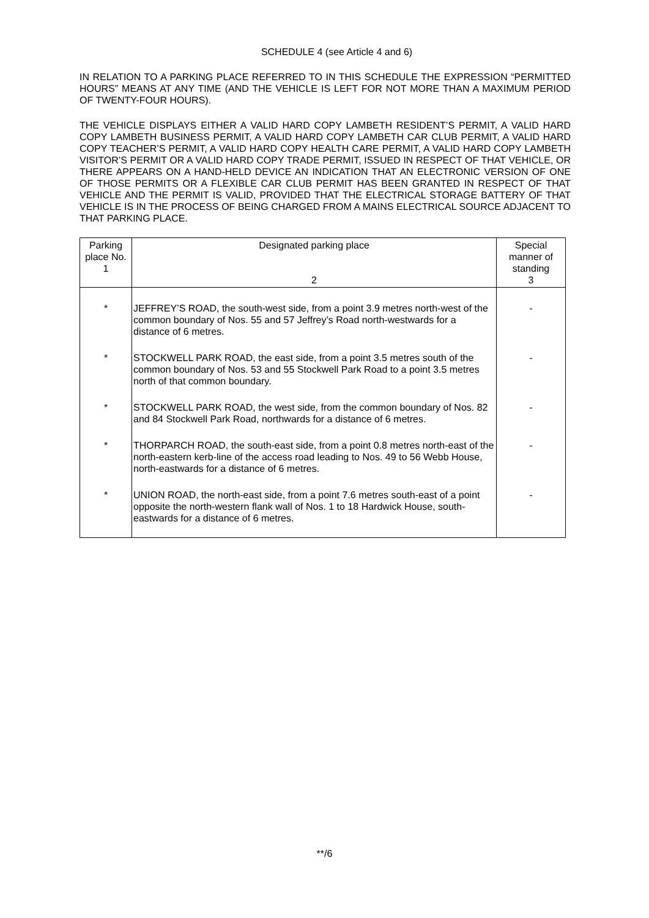SCHEDULE 4 (see Article 4 and 6)
IN RELATION TO A PARKING PLACE REFERRED TO IN THIS SCHEDULE THE EXPRESSION “PERMITTED HOURS” MEANS AT ANY TIME (AND THE VEHICLE IS LEFT FOR NOT MORE THAN A MAXIMUM PERIOD OF TWENTY-FOUR HOURS).
THE VEHICLE DISPLAYS EITHER A VALID HARD COPY LAMBETH RESIDENT’S PERMIT, A VALID HARD COPY LAMBETH BUSINESS PERMIT, A VALID HARD COPY LAMBETH CAR CLUB PERMIT, A VALID HARD COPY TEACHER’S PERMIT, A VALID HARD COPY HEALTH CARE PERMIT, A VALID HARD COPY LAMBETH VISITOR’S PERMIT OR A VALID HARD COPY TRADE PERMIT, ISSUED IN RESPECT OF THAT VEHICLE, OR THERE APPEARS ON A HAND-HELD DEVICE AN INDICATION THAT AN ELECTRONIC VERSION OF ONE OF THOSE PERMITS OR A FLEXIBLE CAR CLUB PERMIT HAS BEEN GRANTED IN RESPECT OF THAT VEHICLE AND THE PERMIT IS VALID, PROVIDED THAT THE ELECTRICAL STORAGE BATTERY OF THAT VEHICLE IS IN THE PROCESS OF BEING CHARGED FROM A MAINS ELECTRICAL SOURCE ADJACENT TO THAT PARKING PLACE.
| Parking place No. 1 | Designated parking place 2 | Special manner of standing 3 |
| --- | --- | --- |
| * | JEFFREY’S ROAD, the south-west side, from a point 3.9 metres north-west of the common boundary of Nos. 55 and 57 Jeffrey’s Road north-westwards for a distance of 6 metres. | - |
| * | STOCKWELL PARK ROAD, the east side, from a point 3.5 metres south of the common boundary of Nos. 53 and 55 Stockwell Park Road to a point 3.5 metres north of that common boundary. | - |
| * | STOCKWELL PARK ROAD, the west side, from the common boundary of Nos. 82 and 84 Stockwell Park Road, northwards for a distance of 6 metres. | - |
| * | THORPARCH ROAD, the south-east side, from a point 0.8 metres north-east of the north-eastern kerb-line of the access road leading to Nos. 49 to 56 Webb House, north-eastwards for a distance of 6 metres. | - |
| * | UNION ROAD, the north-east side, from a point 7.6 metres south-east of a point opposite the north-western flank wall of Nos. 1 to 18 Hardwick House, south-eastwards for a distance of 6 metres. | - |
**/6